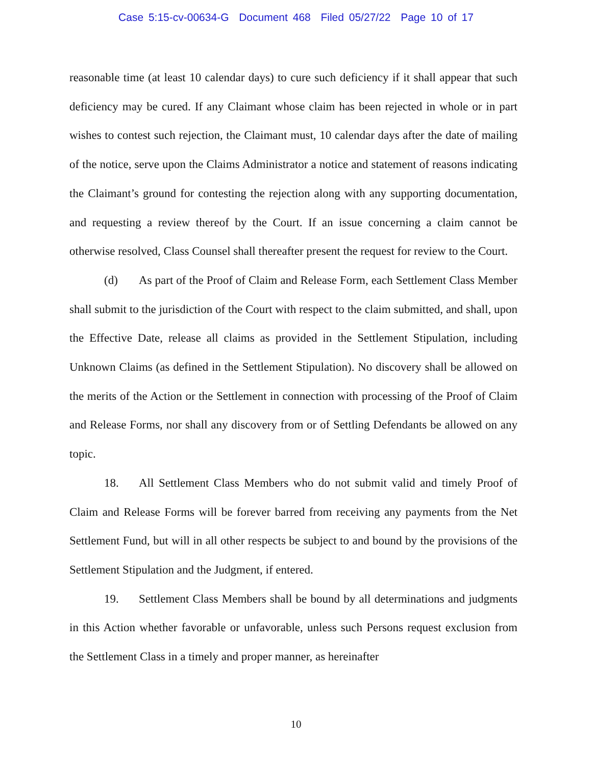Case 5:15-cv-00634-G Document 468 Filed 05/27/22 Page 10 of 17
reasonable time (at least 10 calendar days) to cure such deficiency if it shall appear that such deficiency may be cured. If any Claimant whose claim has been rejected in whole or in part wishes to contest such rejection, the Claimant must, 10 calendar days after the date of mailing of the notice, serve upon the Claims Administrator a notice and statement of reasons indicating the Claimant’s ground for contesting the rejection along with any supporting documentation, and requesting a review thereof by the Court. If an issue concerning a claim cannot be otherwise resolved, Class Counsel shall thereafter present the request for review to the Court.
(d) As part of the Proof of Claim and Release Form, each Settlement Class Member shall submit to the jurisdiction of the Court with respect to the claim submitted, and shall, upon the Effective Date, release all claims as provided in the Settlement Stipulation, including Unknown Claims (as defined in the Settlement Stipulation). No discovery shall be allowed on the merits of the Action or the Settlement in connection with processing of the Proof of Claim and Release Forms, nor shall any discovery from or of Settling Defendants be allowed on any topic.
18. All Settlement Class Members who do not submit valid and timely Proof of Claim and Release Forms will be forever barred from receiving any payments from the Net Settlement Fund, but will in all other respects be subject to and bound by the provisions of the Settlement Stipulation and the Judgment, if entered.
19. Settlement Class Members shall be bound by all determinations and judgments in this Action whether favorable or unfavorable, unless such Persons request exclusion from the Settlement Class in a timely and proper manner, as hereinafter
10